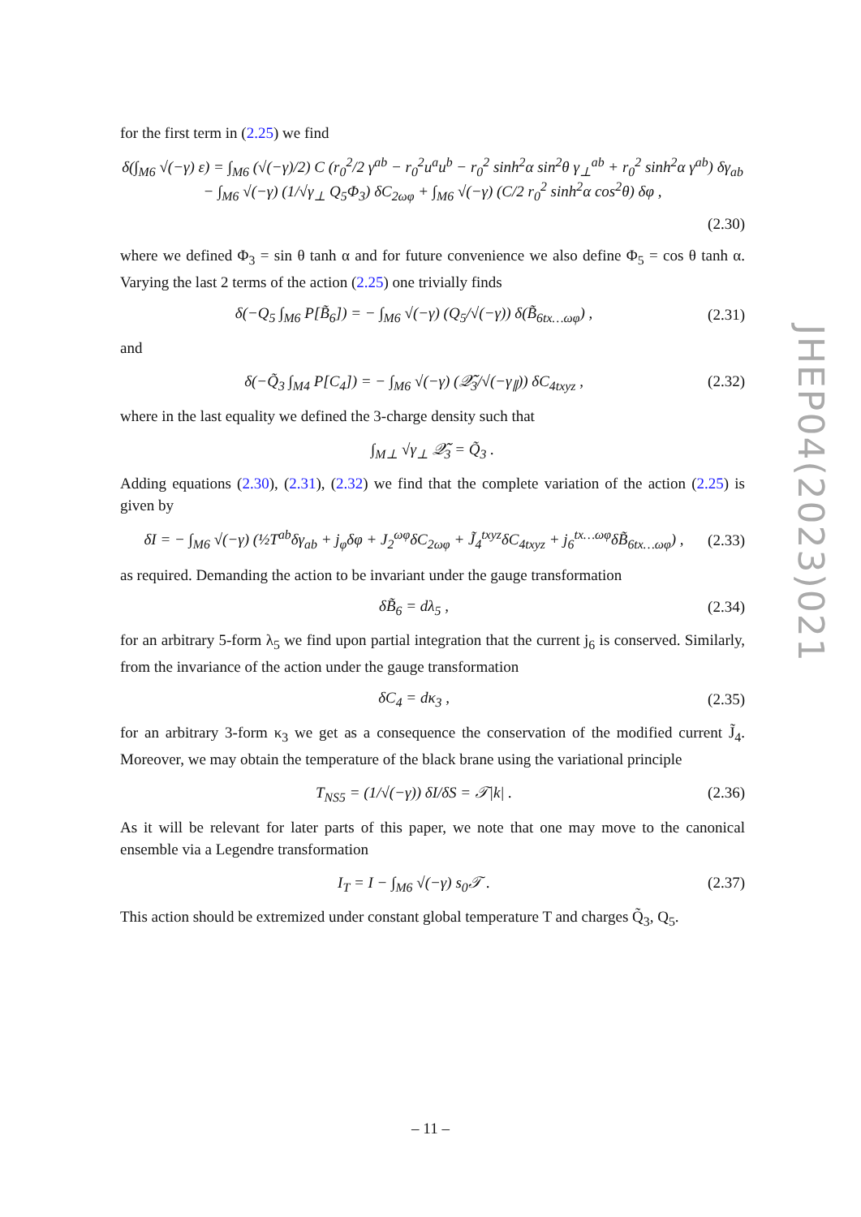for the first term in (2.25) we find
δ(∫<sub>M6</sub> √(−γ) ε) = ∫<sub>M6</sub> (√(−γ)/2) C (r<sub>0</sub><sup>2</sup>/2 γ<sup>ab</sup> − r<sub>0</sub><sup>2</sup>u<sup>a</sup>u<sup>b</sup> − r<sub>0</sub><sup>2</sup> sinh<sup>2</sup>α sin<sup>2</sup>θ γ<sub>⊥</sub><sup>ab</sup> + r<sub>0</sub><sup>2</sup> sinh<sup>2</sup>α γ<sup>ab</sup>) δγ<sub>ab</sub>
− ∫<sub>M6</sub> √(−γ) (1/√γ<sub>⊥</sub> Q<sub>5</sub>Φ<sub>3</sub>) δC<sub>2ωφ</sub> + ∫<sub>M6</sub> √(−γ) (C/2 r<sub>0</sub><sup>2</sup> sinh<sup>2</sup>α cos<sup>2</sup>θ) δφ ,
(2.30)
where we defined Φ<sub>3</sub> = sin θ tanh α and for future convenience we also define Φ<sub>5</sub> = cos θ tanh α. Varying the last 2 terms of the action (2.25) one trivially finds
δ(−Q<sub>5</sub> ∫<sub>M6</sub> P[B̃<sub>6</sub>]) = − ∫<sub>M6</sub> √(−γ) (Q<sub>5</sub>/√(−γ)) δ(B̃<sub>6tx…ωφ</sub>) , (2.31)
and
δ(−Q̃<sub>3</sub> ∫<sub>M4</sub> P[C<sub>4</sub>]) = − ∫<sub>M6</sub> √(−γ) (𝒬̃<sub>3</sub>/√(−γ<sub>∥</sub>)) δC<sub>4txyz</sub> , (2.32)
where in the last equality we defined the 3-charge density such that
∫<sub>M⊥</sub> √γ<sub>⊥</sub> 𝒬̃<sub>3</sub> = Q̃<sub>3</sub> .
Adding equations (2.30), (2.31), (2.32) we find that the complete variation of the action (2.25) is given by
δI = − ∫<sub>M6</sub> √(−γ) (½T<sup>ab</sup>δγ<sub>ab</sub> + j<sub>φ</sub>δφ + J<sub>2</sub><sup>ωφ</sup>δC<sub>2ωφ</sub> + J̃<sub>4</sub><sup>txyz</sup>δC<sub>4txyz</sub> + j<sub>6</sub><sup>tx…ωφ</sup>δB̃<sub>6tx…ωφ</sub>) , (2.33)
as required. Demanding the action to be invariant under the gauge transformation
δB̃<sub>6</sub> = dλ<sub>5</sub> , (2.34)
for an arbitrary 5-form λ<sub>5</sub> we find upon partial integration that the current j<sub>6</sub> is conserved. Similarly, from the invariance of the action under the gauge transformation
δC<sub>4</sub> = dκ<sub>3</sub> , (2.35)
for an arbitrary 3-form κ<sub>3</sub> we get as a consequence the conservation of the modified current J̃<sub>4</sub>. Moreover, we may obtain the temperature of the black brane using the variational principle
T<sub>NS5</sub> = (1/√(−γ)) δI/δS = 𝒯|k| . (2.36)
As it will be relevant for later parts of this paper, we note that one may move to the canonical ensemble via a Legendre transformation
I<sub>T</sub> = I − ∫<sub>M6</sub> √(−γ) s<sub>0</sub>𝒯 . (2.37)
This action should be extremized under constant global temperature T and charges Q̃<sub>3</sub>, Q<sub>5</sub>.
JHEP04(2023)021
– 11 –